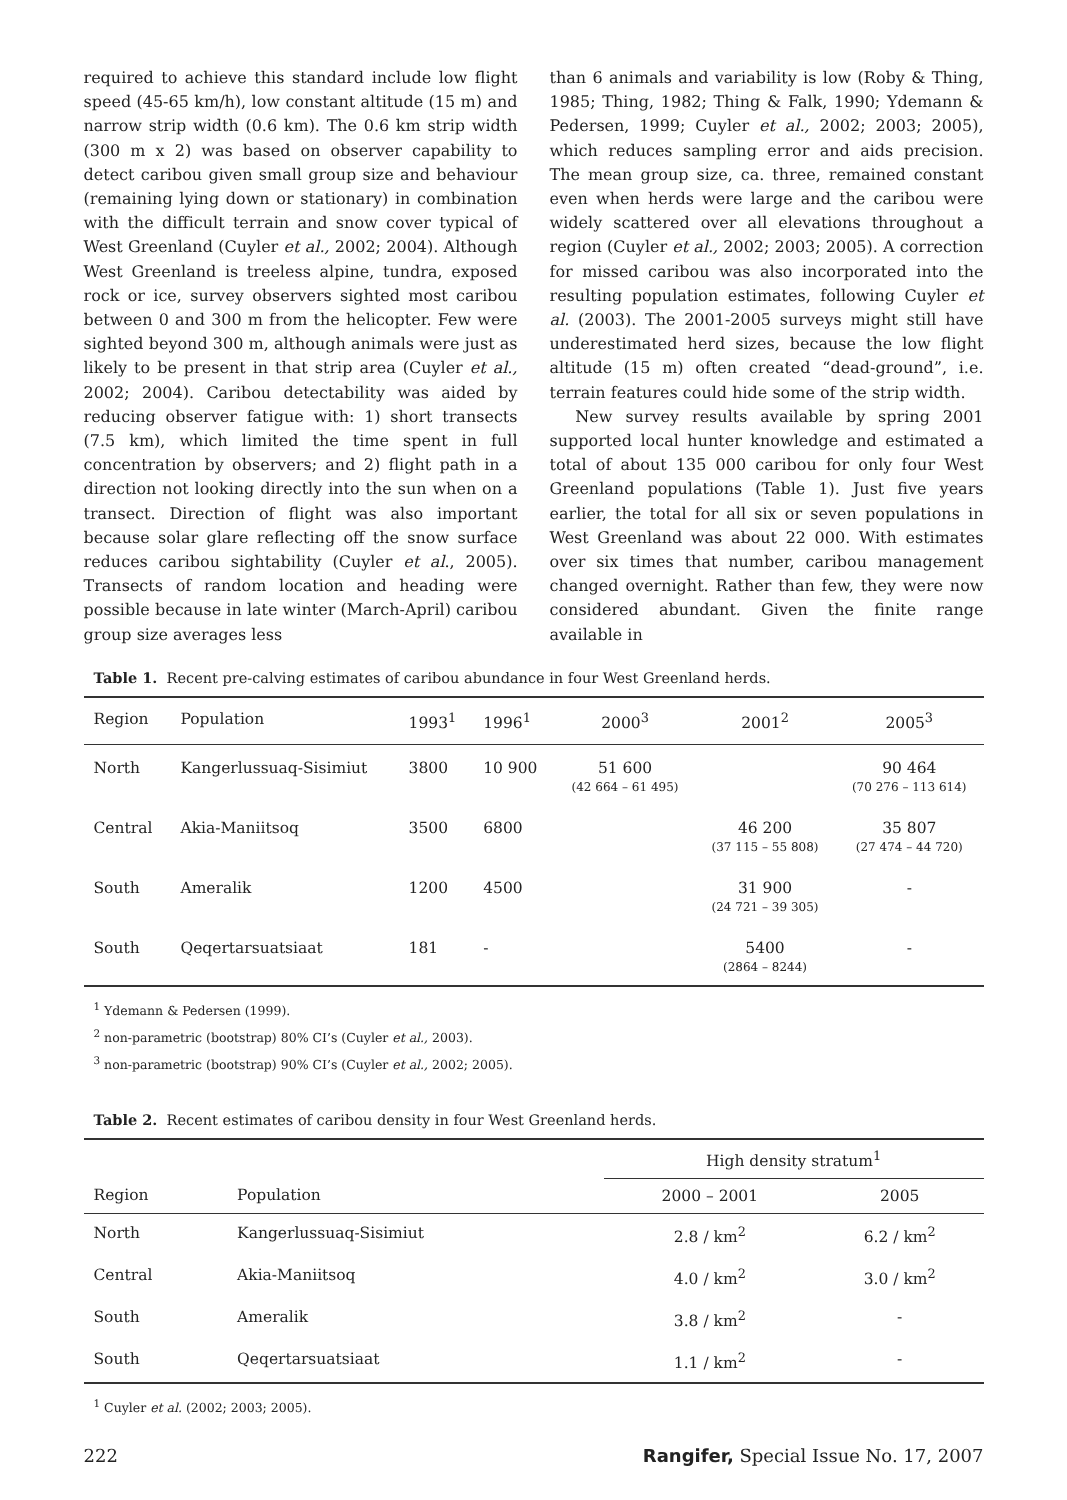required to achieve this standard include low flight speed (45-65 km/h), low constant altitude (15 m) and narrow strip width (0.6 km). The 0.6 km strip width (300 m x 2) was based on observer capability to detect caribou given small group size and behaviour (remaining lying down or stationary) in combination with the difficult terrain and snow cover typical of West Greenland (Cuyler et al., 2002; 2004). Although West Greenland is treeless alpine, tundra, exposed rock or ice, survey observers sighted most caribou between 0 and 300 m from the helicopter. Few were sighted beyond 300 m, although animals were just as likely to be present in that strip area (Cuyler et al., 2002; 2004). Caribou detectability was aided by reducing observer fatigue with: 1) short transects (7.5 km), which limited the time spent in full concentration by observers; and 2) flight path in a direction not looking directly into the sun when on a transect. Direction of flight was also important because solar glare reflecting off the snow surface reduces caribou sightability (Cuyler et al., 2005). Transects of random location and heading were possible because in late winter (March-April) caribou group size averages less
than 6 animals and variability is low (Roby & Thing, 1985; Thing, 1982; Thing & Falk, 1990; Ydemann & Pedersen, 1999; Cuyler et al., 2002; 2003; 2005), which reduces sampling error and aids precision. The mean group size, ca. three, remained constant even when herds were large and the caribou were widely scattered over all elevations throughout a region (Cuyler et al., 2002; 2003; 2005). A correction for missed caribou was also incorporated into the resulting population estimates, following Cuyler et al. (2003). The 2001-2005 surveys might still have underestimated herd sizes, because the low flight altitude (15 m) often created “dead-ground”, i.e. terrain features could hide some of the strip width.
New survey results available by spring 2001 supported local hunter knowledge and estimated a total of about 135 000 caribou for only four West Greenland populations (Table 1). Just five years earlier, the total for all six or seven populations in West Greenland was about 22 000. With estimates over six times that number, caribou management changed overnight. Rather than few, they were now considered abundant. Given the finite range available in
Table 1. Recent pre-calving estimates of caribou abundance in four West Greenland herds.
| Region | Population | 1993<sup>1</sup> | 1996<sup>1</sup> | 2000<sup>3</sup> | 2001<sup>2</sup> | 2005<sup>3</sup> |
| --- | --- | --- | --- | --- | --- | --- |
| North | Kangerlussuaq-Sisimiut | 3800 | 10 900 | 51 600 (42 664 – 61 495) | | 90 464 (70 276 – 113 614) |
| Central | Akia-Maniitsoq | 3500 | 6800 | | 46 200 (37 115 – 55 808) | 35 807 (27 474 – 44 720) |
| South | Ameralik | 1200 | 4500 | | 31 900 (24 721 – 39 305) | - |
| South | Qeqertarsuatsiaat | 181 | - | | 5400 (2864 – 8244) | - |
<sup>1</sup> Ydemann & Pedersen (1999).
<sup>2</sup> non-parametric (bootstrap) 80% CI’s (Cuyler et al., 2003).
<sup>3</sup> non-parametric (bootstrap) 90% CI’s (Cuyler et al., 2002; 2005).
Table 2. Recent estimates of caribou density in four West Greenland herds.
| | | High density stratum<sup>1</sup> | |
| --- | --- | --- | --- |
| Region | Population | 2000 – 2001 | 2005 |
| North | Kangerlussuaq-Sisimiut | 2.8 / km<sup>2</sup> | 6.2 / km<sup>2</sup> |
| Central | Akia-Maniitsoq | 4.0 / km<sup>2</sup> | 3.0 / km<sup>2</sup> |
| South | Ameralik | 3.8 / km<sup>2</sup> | - |
| South | Qeqertarsuatsiaat | 1.1 / km<sup>2</sup> | - |
<sup>1</sup> Cuyler et al. (2002; 2003; 2005).
222 Rangifer, Special Issue No. 17, 2007